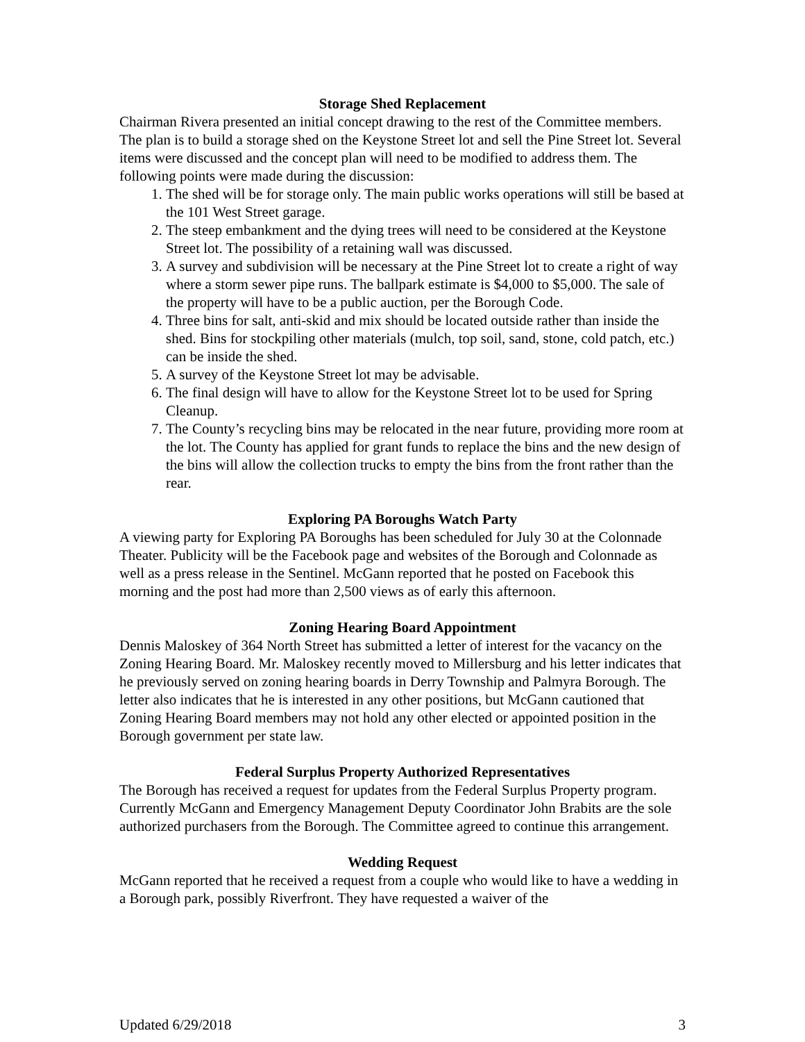Storage Shed Replacement
Chairman Rivera presented an initial concept drawing to the rest of the Committee members. The plan is to build a storage shed on the Keystone Street lot and sell the Pine Street lot. Several items were discussed and the concept plan will need to be modified to address them. The following points were made during the discussion:
1. The shed will be for storage only. The main public works operations will still be based at the 101 West Street garage.
2. The steep embankment and the dying trees will need to be considered at the Keystone Street lot. The possibility of a retaining wall was discussed.
3. A survey and subdivision will be necessary at the Pine Street lot to create a right of way where a storm sewer pipe runs. The ballpark estimate is $4,000 to $5,000. The sale of the property will have to be a public auction, per the Borough Code.
4. Three bins for salt, anti-skid and mix should be located outside rather than inside the shed. Bins for stockpiling other materials (mulch, top soil, sand, stone, cold patch, etc.) can be inside the shed.
5. A survey of the Keystone Street lot may be advisable.
6. The final design will have to allow for the Keystone Street lot to be used for Spring Cleanup.
7. The County’s recycling bins may be relocated in the near future, providing more room at the lot. The County has applied for grant funds to replace the bins and the new design of the bins will allow the collection trucks to empty the bins from the front rather than the rear.
Exploring PA Boroughs Watch Party
A viewing party for Exploring PA Boroughs has been scheduled for July 30 at the Colonnade Theater. Publicity will be the Facebook page and websites of the Borough and Colonnade as well as a press release in the Sentinel. McGann reported that he posted on Facebook this morning and the post had more than 2,500 views as of early this afternoon.
Zoning Hearing Board Appointment
Dennis Maloskey of 364 North Street has submitted a letter of interest for the vacancy on the Zoning Hearing Board. Mr. Maloskey recently moved to Millersburg and his letter indicates that he previously served on zoning hearing boards in Derry Township and Palmyra Borough. The letter also indicates that he is interested in any other positions, but McGann cautioned that Zoning Hearing Board members may not hold any other elected or appointed position in the Borough government per state law.
Federal Surplus Property Authorized Representatives
The Borough has received a request for updates from the Federal Surplus Property program. Currently McGann and Emergency Management Deputy Coordinator John Brabits are the sole authorized purchasers from the Borough. The Committee agreed to continue this arrangement.
Wedding Request
McGann reported that he received a request from a couple who would like to have a wedding in a Borough park, possibly Riverfront. They have requested a waiver of the
Updated 6/29/2018 3